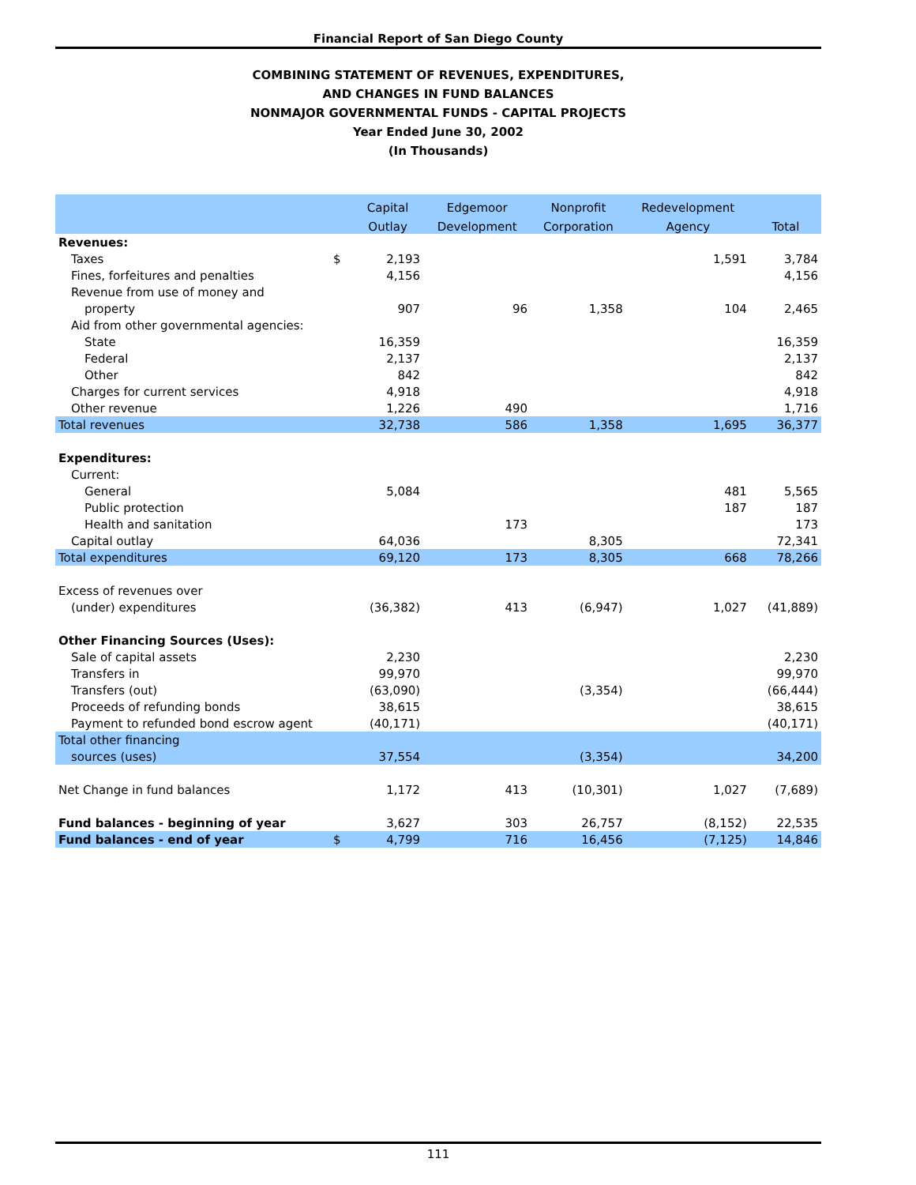Financial Report of San Diego County
COMBINING STATEMENT OF REVENUES, EXPENDITURES,
AND CHANGES IN FUND BALANCES
NONMAJOR GOVERNMENTAL FUNDS - CAPITAL PROJECTS
Year Ended June 30, 2002
(In Thousands)
| | | Capital | Edgemoor | Nonprofit | Redevelopment | |
| --- | --- | --- | --- | --- | --- | --- |
| | | Outlay | Development | Corporation | Agency | Total |
| Revenues: | | | | | | |
| Taxes | $ | 2,193 | | | 1,591 | 3,784 |
| Fines, forfeitures and penalties | | 4,156 | | | | 4,156 |
| Revenue from use of money and | | | | | | |
| property | | 907 | 96 | 1,358 | 104 | 2,465 |
| Aid from other governmental agencies: | | | | | | |
| State | | 16,359 | | | | 16,359 |
| Federal | | 2,137 | | | | 2,137 |
| Other | | 842 | | | | 842 |
| Charges for current services | | 4,918 | | | | 4,918 |
| Other revenue | | 1,226 | 490 | | | 1,716 |
| Total revenues | | 32,738 | 586 | 1,358 | 1,695 | 36,377 |
| Expenditures: | | | | | | |
| Current: | | | | | | |
| General | | 5,084 | | | 481 | 5,565 |
| Public protection | | | | | 187 | 187 |
| Health and sanitation | | | 173 | | | 173 |
| Capital outlay | | 64,036 | | 8,305 | | 72,341 |
| Total expenditures | | 69,120 | 173 | 8,305 | 668 | 78,266 |
| Excess of revenues over | | | | | | |
| (under) expenditures | | (36,382) | 413 | (6,947) | 1,027 | (41,889) |
| Other Financing Sources (Uses): | | | | | | |
| Sale of capital assets | | 2,230 | | | | 2,230 |
| Transfers in | | 99,970 | | | | 99,970 |
| Transfers (out) | | (63,090) | | (3,354) | | (66,444) |
| Proceeds of refunding bonds | | 38,615 | | | | 38,615 |
| Payment to refunded bond escrow agent | | (40,171) | | | | (40,171) |
| Total other financing | | | | | | |
| sources (uses) | | 37,554 | | (3,354) | | 34,200 |
| Net Change in fund balances | | 1,172 | 413 | (10,301) | 1,027 | (7,689) |
| Fund balances - beginning of year | | 3,627 | 303 | 26,757 | (8,152) | 22,535 |
| Fund balances - end of year | $ | 4,799 | 716 | 16,456 | (7,125) | 14,846 |
111